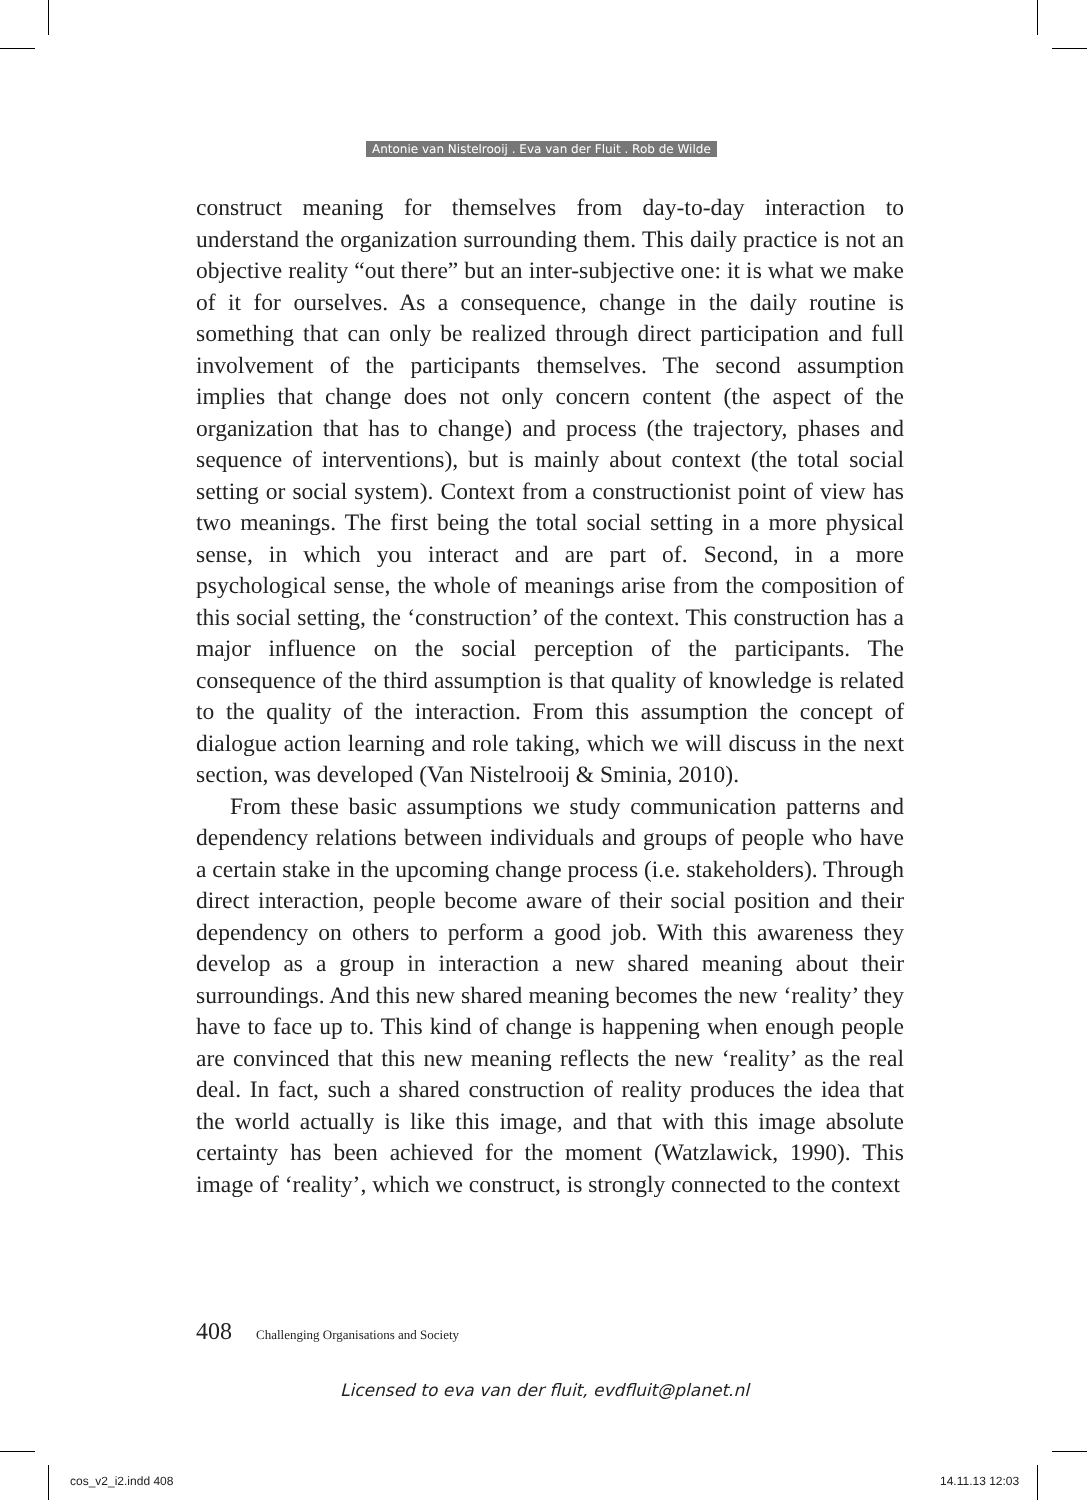Antonie van Nistelrooij . Eva van der Fluit . Rob de Wilde
construct meaning for themselves from day-to-day interaction to understand the organization surrounding them. This daily practice is not an objective reality “out there” but an inter-subjective one: it is what we make of it for ourselves. As a consequence, change in the daily routine is something that can only be realized through direct participation and full involvement of the participants themselves. The second assumption implies that change does not only concern content (the aspect of the organization that has to change) and process (the trajectory, phases and sequence of interventions), but is mainly about context (the total social setting or social system). Context from a constructionist point of view has two meanings. The first being the total social setting in a more physical sense, in which you interact and are part of. Second, in a more psychological sense, the whole of meanings arise from the composition of this social setting, the ‘construction’ of the context. This construction has a major influence on the social perception of the participants. The consequence of the third assumption is that quality of knowledge is related to the quality of the interaction. From this assumption the concept of dialogue action learning and role taking, which we will discuss in the next section, was developed (Van Nistelrooij & Sminia, 2010).
From these basic assumptions we study communication patterns and dependency relations between individuals and groups of people who have a certain stake in the upcoming change process (i.e. stakeholders). Through direct interaction, people become aware of their social position and their dependency on others to perform a good job. With this awareness they develop as a group in interaction a new shared meaning about their surroundings. And this new shared meaning becomes the new ‘reality’ they have to face up to. This kind of change is happening when enough people are convinced that this new meaning reflects the new ‘reality’ as the real deal. In fact, such a shared construction of reality produces the idea that the world actually is like this image, and that with this image absolute certainty has been achieved for the moment (Watzlawick, 1990). This image of ‘reality’, which we construct, is strongly connected to the context
408 Challenging Organisations and Society
Licensed to eva van der fluit, evdfluit@planet.nl
cos_v2_i2.indd 408 14.11.13 12:03